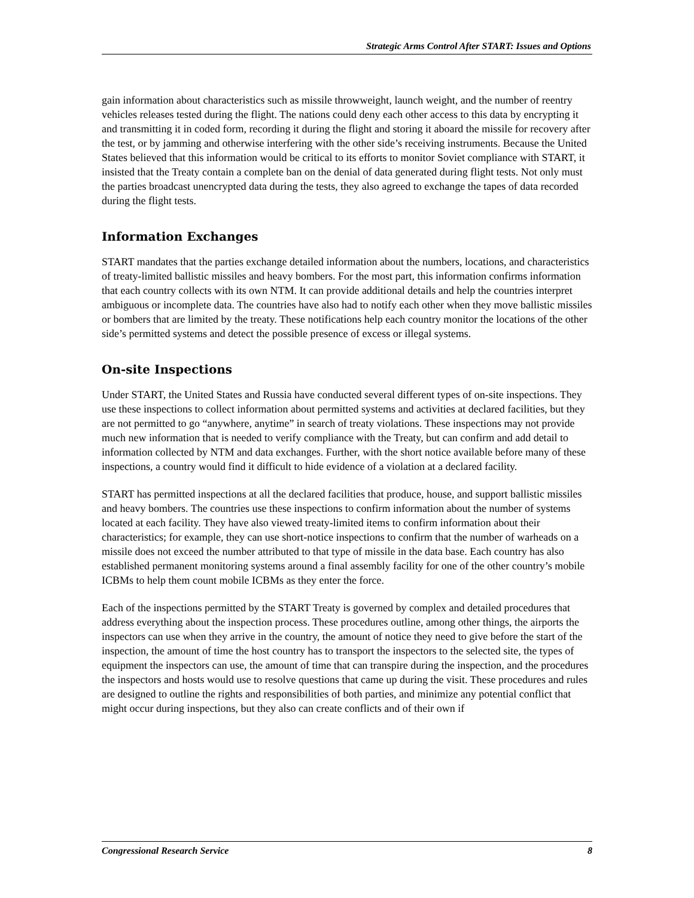Strategic Arms Control After START: Issues and Options
gain information about characteristics such as missile throwweight, launch weight, and the number of reentry vehicles releases tested during the flight. The nations could deny each other access to this data by encrypting it and transmitting it in coded form, recording it during the flight and storing it aboard the missile for recovery after the test, or by jamming and otherwise interfering with the other side’s receiving instruments. Because the United States believed that this information would be critical to its efforts to monitor Soviet compliance with START, it insisted that the Treaty contain a complete ban on the denial of data generated during flight tests. Not only must the parties broadcast unencrypted data during the tests, they also agreed to exchange the tapes of data recorded during the flight tests.
Information Exchanges
START mandates that the parties exchange detailed information about the numbers, locations, and characteristics of treaty-limited ballistic missiles and heavy bombers. For the most part, this information confirms information that each country collects with its own NTM. It can provide additional details and help the countries interpret ambiguous or incomplete data. The countries have also had to notify each other when they move ballistic missiles or bombers that are limited by the treaty. These notifications help each country monitor the locations of the other side’s permitted systems and detect the possible presence of excess or illegal systems.
On-site Inspections
Under START, the United States and Russia have conducted several different types of on-site inspections. They use these inspections to collect information about permitted systems and activities at declared facilities, but they are not permitted to go “anywhere, anytime” in search of treaty violations. These inspections may not provide much new information that is needed to verify compliance with the Treaty, but can confirm and add detail to information collected by NTM and data exchanges. Further, with the short notice available before many of these inspections, a country would find it difficult to hide evidence of a violation at a declared facility.
START has permitted inspections at all the declared facilities that produce, house, and support ballistic missiles and heavy bombers. The countries use these inspections to confirm information about the number of systems located at each facility. They have also viewed treaty-limited items to confirm information about their characteristics; for example, they can use short-notice inspections to confirm that the number of warheads on a missile does not exceed the number attributed to that type of missile in the data base. Each country has also established permanent monitoring systems around a final assembly facility for one of the other country’s mobile ICBMs to help them count mobile ICBMs as they enter the force.
Each of the inspections permitted by the START Treaty is governed by complex and detailed procedures that address everything about the inspection process. These procedures outline, among other things, the airports the inspectors can use when they arrive in the country, the amount of notice they need to give before the start of the inspection, the amount of time the host country has to transport the inspectors to the selected site, the types of equipment the inspectors can use, the amount of time that can transpire during the inspection, and the procedures the inspectors and hosts would use to resolve questions that came up during the visit. These procedures and rules are designed to outline the rights and responsibilities of both parties, and minimize any potential conflict that might occur during inspections, but they also can create conflicts and of their own if
Congressional Research Service 8